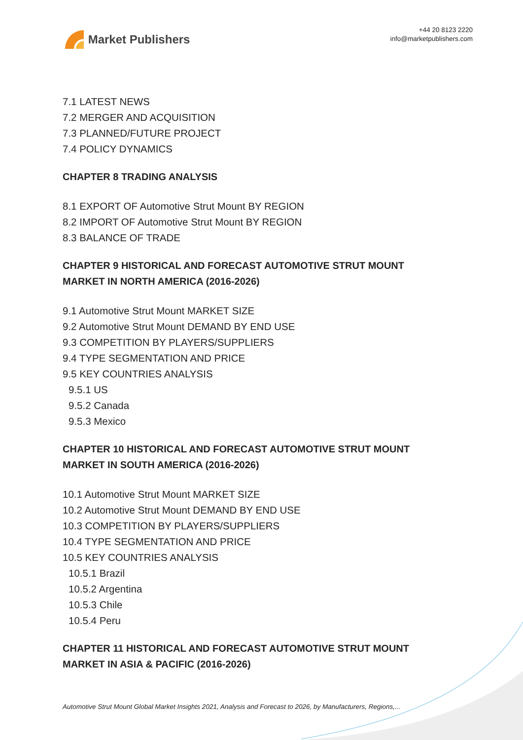Market Publishers
+44 20 8123 2220
info@marketpublishers.com
7.1 LATEST NEWS
7.2 MERGER AND ACQUISITION
7.3 PLANNED/FUTURE PROJECT
7.4 POLICY DYNAMICS
CHAPTER 8 TRADING ANALYSIS
8.1 EXPORT OF Automotive Strut Mount BY REGION
8.2 IMPORT OF Automotive Strut Mount BY REGION
8.3 BALANCE OF TRADE
CHAPTER 9 HISTORICAL AND FORECAST AUTOMOTIVE STRUT MOUNT
MARKET IN NORTH AMERICA (2016-2026)
9.1 Automotive Strut Mount MARKET SIZE
9.2 Automotive Strut Mount DEMAND BY END USE
9.3 COMPETITION BY PLAYERS/SUPPLIERS
9.4 TYPE SEGMENTATION AND PRICE
9.5 KEY COUNTRIES ANALYSIS
9.5.1 US
9.5.2 Canada
9.5.3 Mexico
CHAPTER 10 HISTORICAL AND FORECAST AUTOMOTIVE STRUT MOUNT
MARKET IN SOUTH AMERICA (2016-2026)
10.1 Automotive Strut Mount MARKET SIZE
10.2 Automotive Strut Mount DEMAND BY END USE
10.3 COMPETITION BY PLAYERS/SUPPLIERS
10.4 TYPE SEGMENTATION AND PRICE
10.5 KEY COUNTRIES ANALYSIS
10.5.1 Brazil
10.5.2 Argentina
10.5.3 Chile
10.5.4 Peru
CHAPTER 11 HISTORICAL AND FORECAST AUTOMOTIVE STRUT MOUNT
MARKET IN ASIA & PACIFIC (2016-2026)
Automotive Strut Mount Global Market Insights 2021, Analysis and Forecast to 2026, by Manufacturers, Regions,...